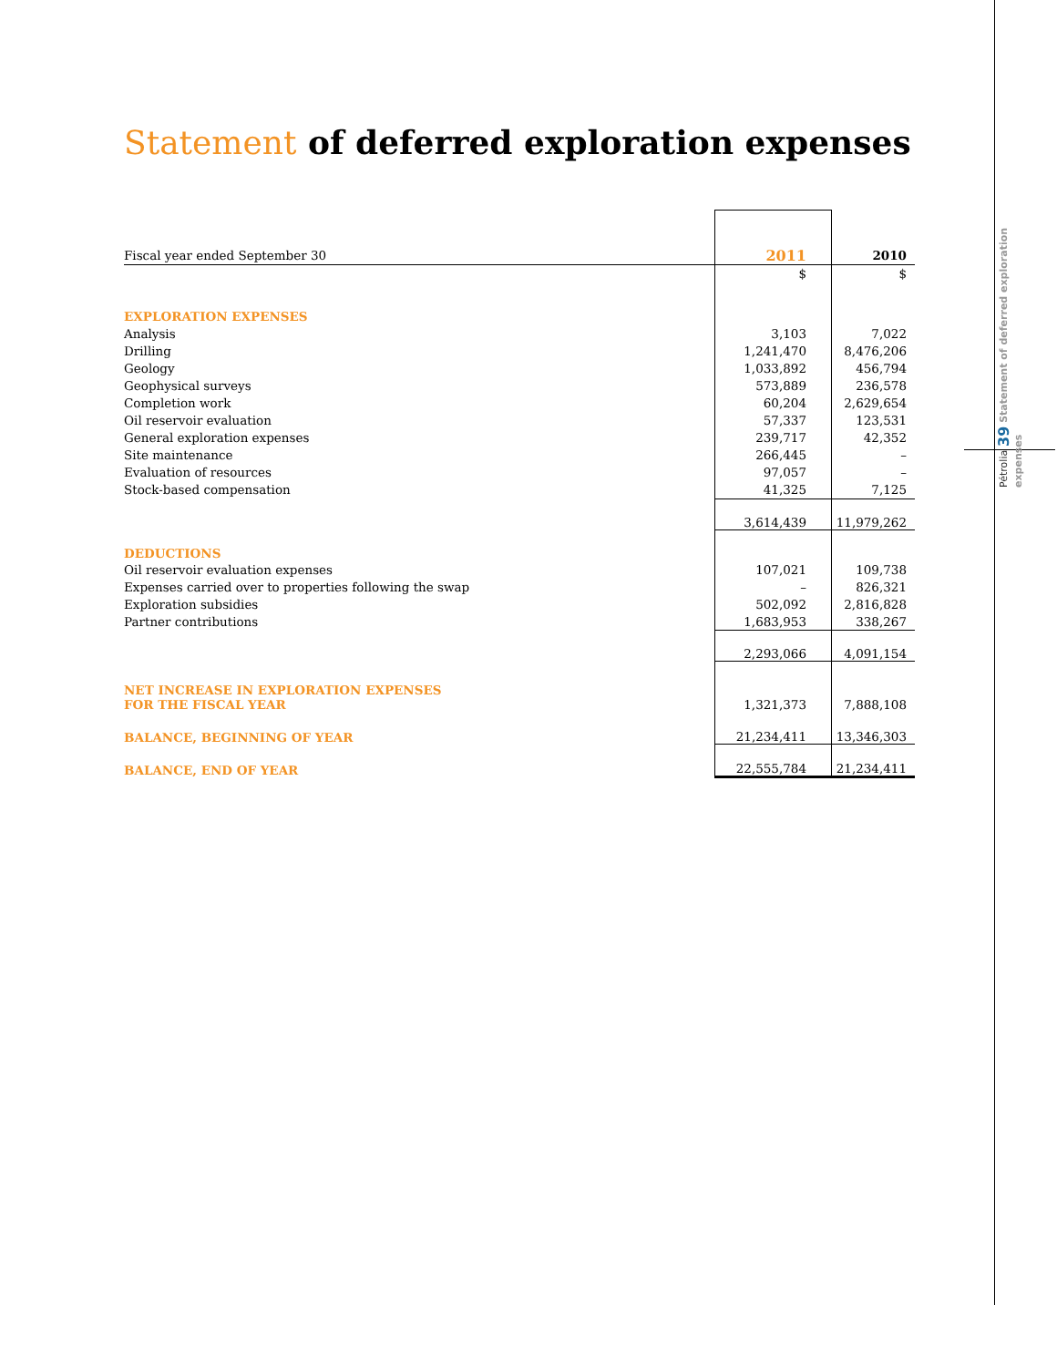Statement of deferred exploration expenses
| Fiscal year ended September 30 | 2011 | 2010 |
| | $ | $ |
| EXPLORATION EXPENSES | | |
| Analysis | 3,103 | 7,022 |
| Drilling | 1,241,470 | 8,476,206 |
| Geology | 1,033,892 | 456,794 |
| Geophysical surveys | 573,889 | 236,578 |
| Completion work | 60,204 | 2,629,654 |
| Oil reservoir evaluation | 57,337 | 123,531 |
| General exploration expenses | 239,717 | 42,352 |
| Site maintenance | 266,445 | – |
| Evaluation of resources | 97,057 | – |
| Stock-based compensation | 41,325 | 7,125 |
| | 3,614,439 | 11,979,262 |
| DEDUCTIONS | | |
| Oil reservoir evaluation expenses | 107,021 | 109,738 |
| Expenses carried over to properties following the swap | – | 826,321 |
| Exploration subsidies | 502,092 | 2,816,828 |
| Partner contributions | 1,683,953 | 338,267 |
| | 2,293,066 | 4,091,154 |
| NET INCREASE IN EXPLORATION EXPENSES FOR THE FISCAL YEAR | 1,321,373 | 7,888,108 |
| BALANCE, BEGINNING OF YEAR | 21,234,411 | 13,346,303 |
| BALANCE, END OF YEAR | 22,555,784 | 21,234,411 |
Pétrolia 39 Statement of deferred exploration expenses